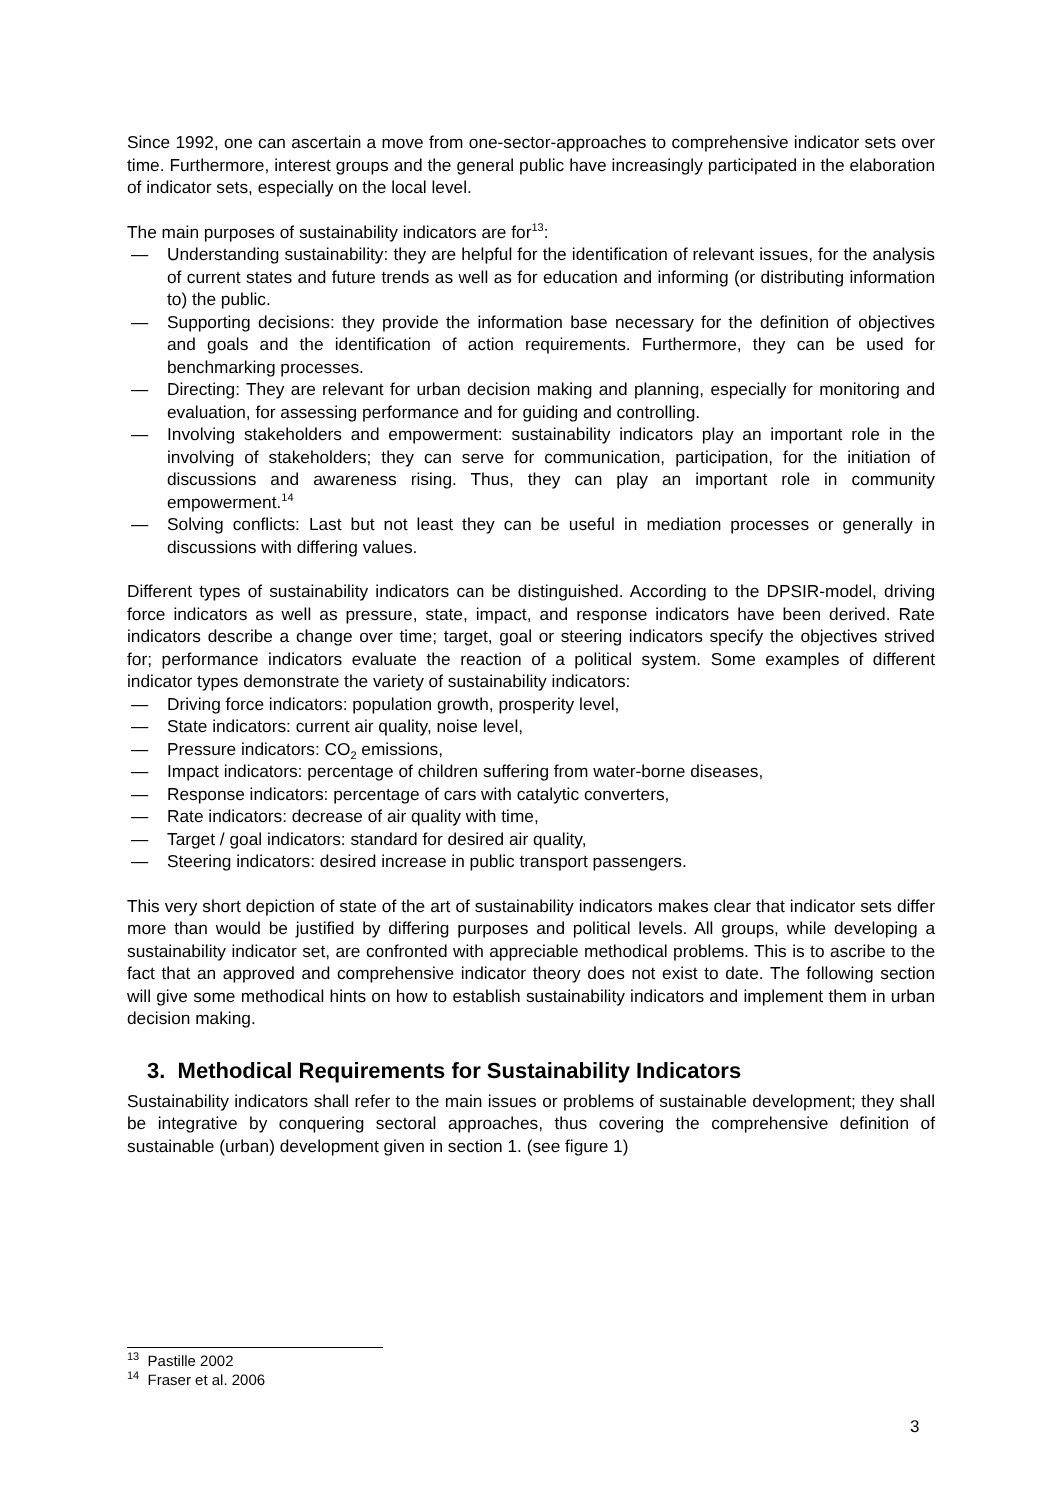Since 1992, one can ascertain a move from one-sector-approaches to comprehensive indicator sets over time. Furthermore, interest groups and the general public have increasingly participated in the elaboration of indicator sets, especially on the local level.
The main purposes of sustainability indicators are for<sup>13</sup>:
— Understanding sustainability: they are helpful for the identification of relevant issues, for the analysis of current states and future trends as well as for education and informing (or distributing information to) the public.
— Supporting decisions: they provide the information base necessary for the definition of objectives and goals and the identification of action requirements. Furthermore, they can be used for benchmarking processes.
— Directing: They are relevant for urban decision making and planning, especially for monitoring and evaluation, for assessing performance and for guiding and controlling.
— Involving stakeholders and empowerment: sustainability indicators play an important role in the involving of stakeholders; they can serve for communication, participation, for the initiation of discussions and awareness rising. Thus, they can play an important role in community empowerment.<sup>14</sup>
— Solving conflicts: Last but not least they can be useful in mediation processes or generally in discussions with differing values.
Different types of sustainability indicators can be distinguished. According to the DPSIR-model, driving force indicators as well as pressure, state, impact, and response indicators have been derived. Rate indicators describe a change over time; target, goal or steering indicators specify the objectives strived for; performance indicators evaluate the reaction of a political system. Some examples of different indicator types demonstrate the variety of sustainability indicators:
— Driving force indicators: population growth, prosperity level,
— State indicators: current air quality, noise level,
— Pressure indicators: CO<sub>2</sub> emissions,
— Impact indicators: percentage of children suffering from water-borne diseases,
— Response indicators: percentage of cars with catalytic converters,
— Rate indicators: decrease of air quality with time,
— Target / goal indicators: standard for desired air quality,
— Steering indicators: desired increase in public transport passengers.
This very short depiction of state of the art of sustainability indicators makes clear that indicator sets differ more than would be justified by differing purposes and political levels. All groups, while developing a sustainability indicator set, are confronted with appreciable methodical problems. This is to ascribe to the fact that an approved and comprehensive indicator theory does not exist to date. The following section will give some methodical hints on how to establish sustainability indicators and implement them in urban decision making.
3. Methodical Requirements for Sustainability Indicators
Sustainability indicators shall refer to the main issues or problems of sustainable development; they shall be integrative by conquering sectoral approaches, thus covering the comprehensive definition of sustainable (urban) development given in section 1. (see figure 1)
<sup>13</sup> Pastille 2002
<sup>14</sup> Fraser et al. 2006
3